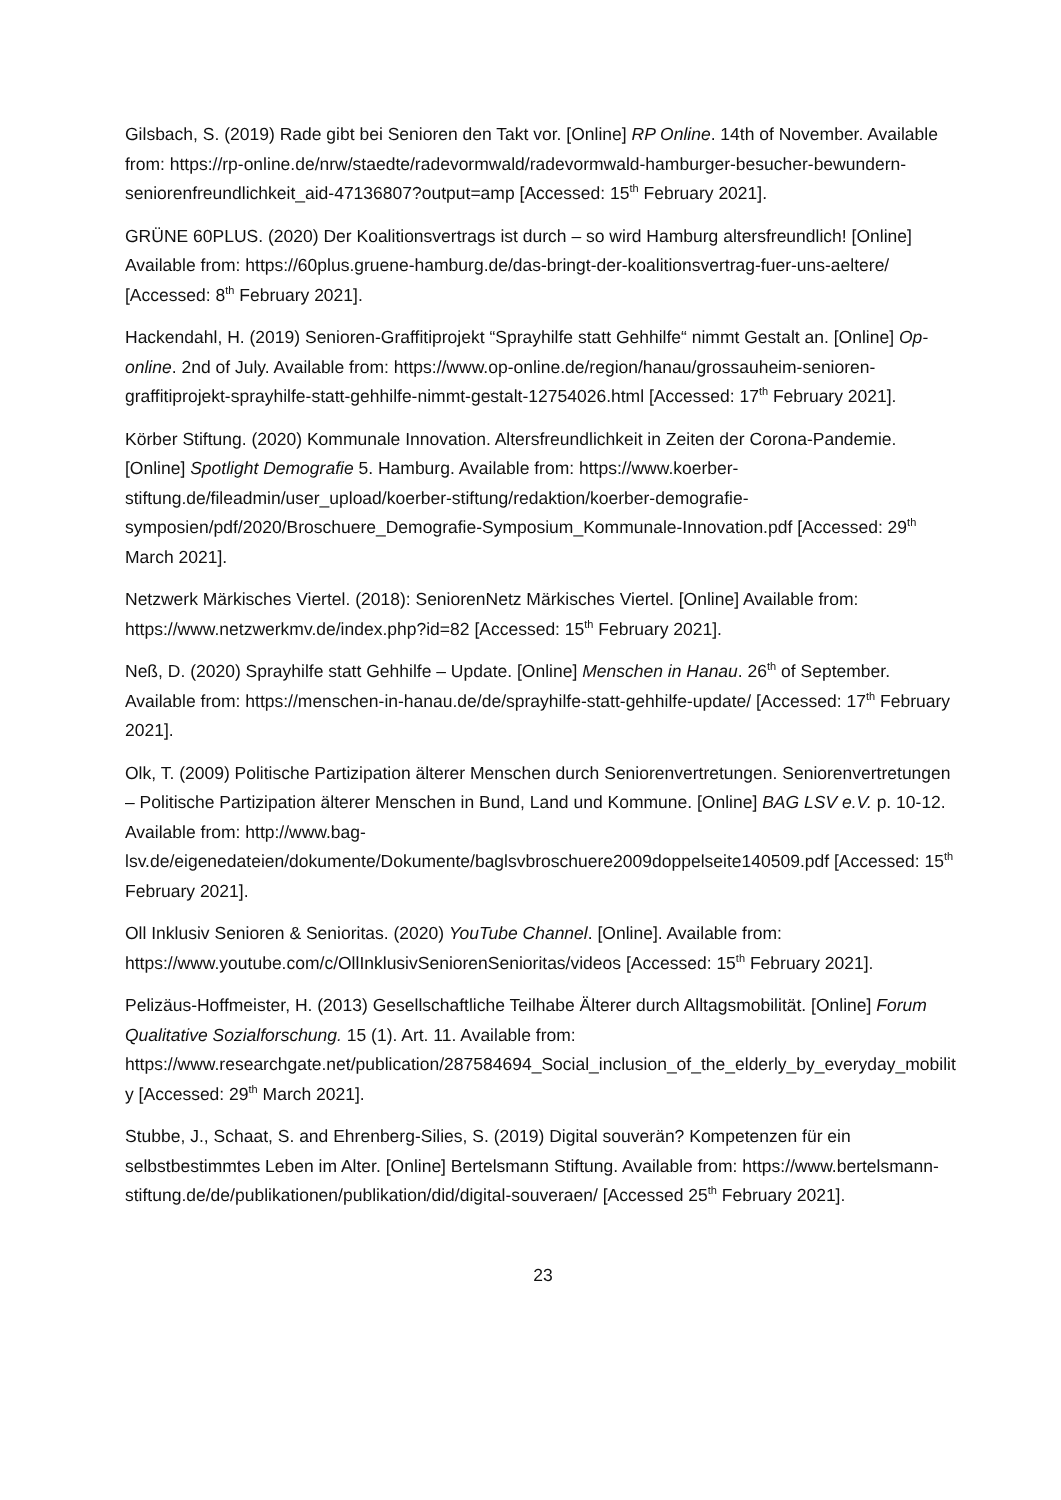Gilsbach, S. (2019) Rade gibt bei Senioren den Takt vor. [Online] RP Online. 14th of November. Available from: https://rp-online.de/nrw/staedte/radevormwald/radevormwald-hamburger-besucher-bewundern-seniorenfreundlichkeit_aid-47136807?output=amp [Accessed: 15<sup>th</sup> February 2021].
GRÜNE 60PLUS. (2020) Der Koalitionsvertrags ist durch – so wird Hamburg altersfreundlich! [Online] Available from: https://60plus.gruene-hamburg.de/das-bringt-der-koalitionsvertrag-fuer-uns-aeltere/ [Accessed: 8<sup>th</sup> February 2021].
Hackendahl, H. (2019) Senioren-Graffitiprojekt “Sprayhilfe statt Gehhilfe“ nimmt Gestalt an. [Online] Op-online. 2nd of July. Available from: https://www.op-online.de/region/hanau/grossauheim-senioren-graffitiprojekt-sprayhilfe-statt-gehhilfe-nimmt-gestalt-12754026.html [Accessed: 17<sup>th</sup> February 2021].
Körber Stiftung. (2020) Kommunale Innovation. Altersfreundlichkeit in Zeiten der Corona-Pandemie. [Online] Spotlight Demografie 5. Hamburg. Available from: https://www.koerber-stiftung.de/fileadmin/user_upload/koerber-stiftung/redaktion/koerber-demografie-symposien/pdf/2020/Broschuere_Demografie-Symposium_Kommunale-Innovation.pdf [Accessed: 29<sup>th</sup> March 2021].
Netzwerk Märkisches Viertel. (2018): SeniorenNetz Märkisches Viertel. [Online] Available from: https://www.netzwerkmv.de/index.php?id=82 [Accessed: 15<sup>th</sup> February 2021].
Neß, D. (2020) Sprayhilfe statt Gehhilfe – Update. [Online] Menschen in Hanau. 26<sup>th</sup> of September. Available from: https://menschen-in-hanau.de/de/sprayhilfe-statt-gehhilfe-update/ [Accessed: 17<sup>th</sup> February 2021].
Olk, T. (2009) Politische Partizipation älterer Menschen durch Seniorenvertretungen. Seniorenvertretungen – Politische Partizipation älterer Menschen in Bund, Land und Kommune. [Online] BAG LSV e.V. p. 10-12. Available from: http://www.bag-lsv.de/eigenedateien/dokumente/Dokumente/baglsvbroschuere2009doppelseite140509.pdf [Accessed: 15<sup>th</sup> February 2021].
Oll Inklusiv Senioren & Senioritas. (2020) YouTube Channel. [Online]. Available from: https://www.youtube.com/c/OllInklusivSeniorenSenioritas/videos [Accessed: 15<sup>th</sup> February 2021].
Pelizäus-Hoffmeister, H. (2013) Gesellschaftliche Teilhabe Älterer durch Alltagsmobilität. [Online] Forum Qualitative Sozialforschung. 15 (1). Art. 11. Available from: https://www.researchgate.net/publication/287584694_Social_inclusion_of_the_elderly_by_everyday_mobility [Accessed: 29<sup>th</sup> March 2021].
Stubbe, J., Schaat, S. and Ehrenberg-Silies, S. (2019) Digital souverän? Kompetenzen für ein selbstbestimmtes Leben im Alter. [Online] Bertelsmann Stiftung. Available from: https://www.bertelsmann-stiftung.de/de/publikationen/publikation/did/digital-souveraen/ [Accessed 25<sup>th</sup> February 2021].
23